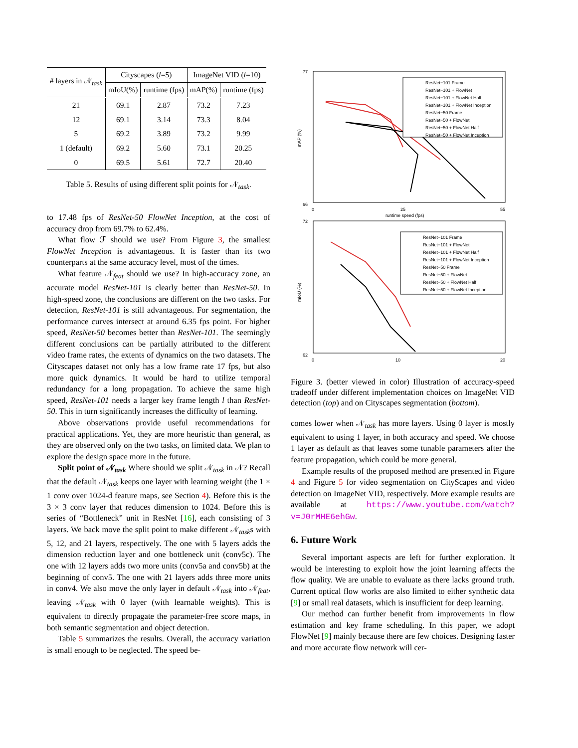| # layers in 𝒩<sub>task</sub> | Cityscapes ( l =5) | | ImageNet VID ( l =10) | |
| --- | --- | --- | --- | --- |
| | mIoU(%) | runtime (fps) | mAP(%) | runtime (fps) |
| 21 | 69.1 | 2.87 | 73.2 | 7.23 |
| 12 | 69.1 | 3.14 | 73.3 | 8.04 |
| 5 | 69.2 | 3.89 | 73.2 | 9.99 |
| 1 (default) | 69.2 | 5.60 | 73.1 | 20.25 |
| 0 | 69.5 | 5.61 | 72.7 | 20.40 |
Table 5. Results of using different split points for 𝒩<sub>task</sub>.
to 17.48 fps of ResNet-50 FlowNet Inception, at the cost of accuracy drop from 69.7% to 62.4%.
What flow ℱ should we use? From Figure 3, the smallest FlowNet Inception is advantageous. It is faster than its two counterparts at the same accuracy level, most of the times.
What feature 𝒩<sub>feat</sub> should we use? In high-accuracy zone, an accurate model ResNet-101 is clearly better than ResNet-50. In high-speed zone, the conclusions are different on the two tasks. For detection, ResNet-101 is still advantageous. For segmentation, the performance curves intersect at around 6.35 fps point. For higher speed, ResNet-50 becomes better than ResNet-101. The seemingly different conclusions can be partially attributed to the different video frame rates, the extents of dynamics on the two datasets. The Cityscapes dataset not only has a low frame rate 17 fps, but also more quick dynamics. It would be hard to utilize temporal redundancy for a long propagation. To achieve the same high speed, ResNet-101 needs a larger key frame length l than ResNet-50. This in turn significantly increases the difficulty of learning.
Above observations provide useful recommendations for practical applications. Yet, they are more heuristic than general, as they are observed only on the two tasks, on limited data. We plan to explore the design space more in the future.
Split point of 𝒩<sub>task</sub> Where should we split 𝒩<sub>task</sub> in 𝒩? Recall that the default 𝒩<sub>task</sub> keeps one layer with learning weight (the 1 × 1 conv over 1024-d feature maps, see Section 4). Before this is the 3 × 3 conv layer that reduces dimension to 1024. Before this is series of “Bottleneck” unit in ResNet [16], each consisting of 3 layers. We back move the split point to make different 𝒩<sub>task</sub>s with 5, 12, and 21 layers, respectively. The one with 5 layers adds the dimension reduction layer and one bottleneck unit (conv5c). The one with 12 layers adds two more units (conv5a and conv5b) at the beginning of conv5. The one with 21 layers adds three more units in conv4. We also move the only layer in default 𝒩<sub>task</sub> into 𝒩<sub>feat</sub>, leaving 𝒩<sub>task</sub> with 0 layer (with learnable weights). This is equivalent to directly propagate the parameter-free score maps, in both semantic segmentation and object detection.
Table 5 summarizes the results. Overall, the accuracy variation is small enough to be neglected. The speed be-
mAP (%)
77
66
0
25
55
runtime speed (fps)
ResNet−101 Frame
ResNet−101 + FlowNet
ResNet−101 + FlowNet Half
ResNet−101 + FlowNet Inception
ResNet−50 Frame
ResNet−50 + FlowNet
ResNet−50 + FlowNet Half
ResNet−50 + FlowNet Inception
mIoU (%)
72
62
0
10
20
ResNet−101 Frame
ResNet−101 + FlowNet
ResNet−101 + FlowNet Half
ResNet−101 + FlowNet Inception
ResNet−50 Frame
ResNet−50 + FlowNet
ResNet−50 + FlowNet Half
ResNet−50 + FlowNet Inception
Figure 3. (better viewed in color) Illustration of accuracy-speed tradeoff under different implementation choices on ImageNet VID detection (top) and on Cityscapes segmentation (bottom).
comes lower when 𝒩<sub>task</sub> has more layers. Using 0 layer is mostly equivalent to using 1 layer, in both accuracy and speed. We choose 1 layer as default as that leaves some tunable parameters after the feature propagation, which could be more general.
Example results of the proposed method are presented in Figure 4 and Figure 5 for video segmentation on CityScapes and video detection on ImageNet VID, respectively. More example results are available at https://www.youtube.com/watch?v=J0rMHE6ehGw.
6. Future Work
Several important aspects are left for further exploration. It would be interesting to exploit how the joint learning affects the flow quality. We are unable to evaluate as there lacks ground truth. Current optical flow works are also limited to either synthetic data [9] or small real datasets, which is insufficient for deep learning.
Our method can further benefit from improvements in flow estimation and key frame scheduling. In this paper, we adopt FlowNet [9] mainly because there are few choices. Designing faster and more accurate flow network will cer-